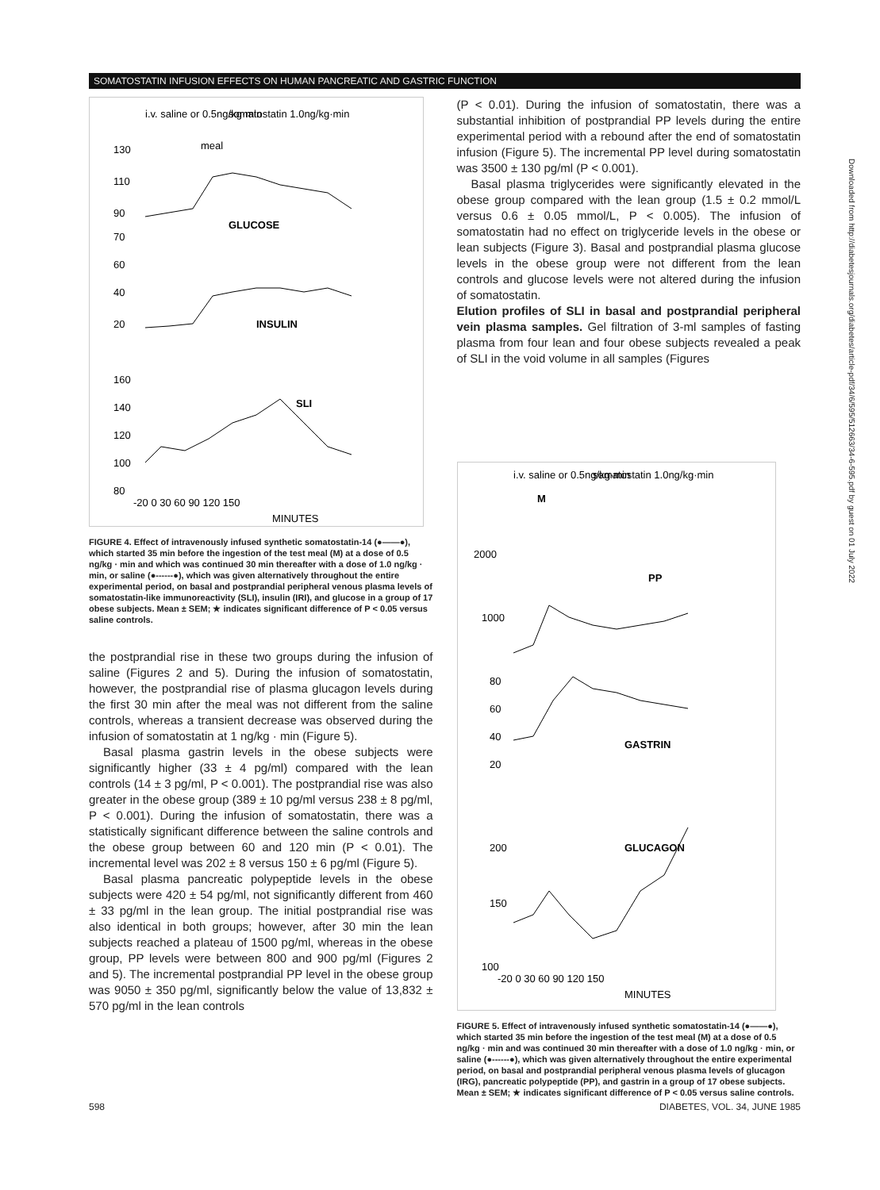SOMATOSTATIN INFUSION EFFECTS ON HUMAN PANCREATIC AND GASTRIC FUNCTION
i.v. saline or 0.5ng/kg·min
somatostatin 1.0ng/kg·min
meal
130
110
90
70
GLUCOSE
60
40
20
INSULIN
160
140
120
100
80
SLI
-20 0 30 60 90 120 150
MINUTES
FIGURE 4. Effect of intravenously infused synthetic somatostatin-14 (●——●), which started 35 min before the ingestion of the test meal (M) at a dose of 0.5 ng/kg · min and which was continued 30 min thereafter with a dose of 1.0 ng/kg · min, or saline (●------●), which was given alternatively throughout the entire experimental period, on basal and postprandial peripheral venous plasma levels of somatostatin-like immunoreactivity (SLI), insulin (IRI), and glucose in a group of 17 obese subjects. Mean ± SEM; ★ indicates significant difference of P < 0.05 versus saline controls.
the postprandial rise in these two groups during the infusion of saline (Figures 2 and 5). During the infusion of somatostatin, however, the postprandial rise of plasma glucagon levels during the first 30 min after the meal was not different from the saline controls, whereas a transient decrease was observed during the infusion of somatostatin at 1 ng/kg · min (Figure 5).
Basal plasma gastrin levels in the obese subjects were significantly higher (33 ± 4 pg/ml) compared with the lean controls (14 ± 3 pg/ml, P < 0.001). The postprandial rise was also greater in the obese group (389 ± 10 pg/ml versus 238 ± 8 pg/ml, P < 0.001). During the infusion of somatostatin, there was a statistically significant difference between the saline controls and the obese group between 60 and 120 min (P < 0.01). The incremental level was 202 ± 8 versus 150 ± 6 pg/ml (Figure 5).
Basal plasma pancreatic polypeptide levels in the obese subjects were 420 ± 54 pg/ml, not significantly different from 460 ± 33 pg/ml in the lean group. The initial postprandial rise was also identical in both groups; however, after 30 min the lean subjects reached a plateau of 1500 pg/ml, whereas in the obese group, PP levels were between 800 and 900 pg/ml (Figures 2 and 5). The incremental postprandial PP level in the obese group was 9050 ± 350 pg/ml, significantly below the value of 13,832 ± 570 pg/ml in the lean controls
(P < 0.01). During the infusion of somatostatin, there was a substantial inhibition of postprandial PP levels during the entire experimental period with a rebound after the end of somatostatin infusion (Figure 5). The incremental PP level during somatostatin was 3500 ± 130 pg/ml (P < 0.001).
Basal plasma triglycerides were significantly elevated in the obese group compared with the lean group (1.5 ± 0.2 mmol/L versus 0.6 ± 0.05 mmol/L, P < 0.005). The infusion of somatostatin had no effect on triglyceride levels in the obese or lean subjects (Figure 3). Basal and postprandial plasma glucose levels in the obese group were not different from the lean controls and glucose levels were not altered during the infusion of somatostatin.
Elution profiles of SLI in basal and postprandial peripheral vein plasma samples. Gel filtration of 3-ml samples of fasting plasma from four lean and four obese subjects revealed a peak of SLI in the void volume in all samples (Figures
i.v. saline or 0.5ng/kg·min
somatostatin 1.0ng/kg·min
M
2000
1000
PP
80
60
40
20
GASTRIN
200
150
100
GLUCAGON
-20 0 30 60 90 120 150
MINUTES
FIGURE 5. Effect of intravenously infused synthetic somatostatin-14 (●——●), which started 35 min before the ingestion of the test meal (M) at a dose of 0.5 ng/kg · min and was continued 30 min thereafter with a dose of 1.0 ng/kg · min, or saline (●------●), which was given alternatively throughout the entire experimental period, on basal and postprandial peripheral venous plasma levels of glucagon (IRG), pancreatic polypeptide (PP), and gastrin in a group of 17 obese subjects. Mean ± SEM; ★ indicates significant difference of P < 0.05 versus saline controls.
Downloaded from http://diabetesjournals.org/diabetes/article-pdf/34/6/595/512663/34-6-595.pdf by guest on 01 July 2022
598 DIABETES, VOL. 34, JUNE 1985